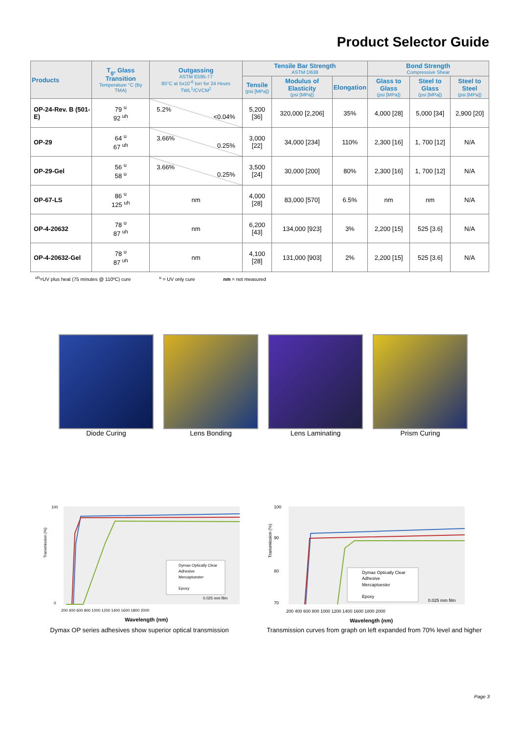Product Selector Guide
| Products | T<sub>g</sub>, Glass Transition Temperature °C (By TMA) | Outgassing ASTM E595-77 85°C at 5x10<sup>-6</sup> torr for 24 Hours TWL<sup>1</sup>/CVCM<sup>2</sup> | Tensile Bar Strength ASTM D638 | | | Bond Strength Compressive Shear | | |
| --- | --- | --- | --- | --- | --- | --- | --- | --- |
| | | | Tensile (psi [MPa]) | Modulus of Elasticity (psi [MPa]) | Elongation | Glass to Glass (psi [MPa]) | Steel to Glass (psi [MPa]) | Steel to Steel (psi [MPa]) |
| OP-24-Rev. B (501-E) | 79 <sup>u</sup> 92 <sup>uh</sup> | 5.2% <0.04% | 5,200 [36] | 320,000 [2,206] | 35% | 4,000 [28] | 5,000 [34] | 2,900 [20] |
| OP-29 | 64 <sup>u</sup> 67 <sup>uh</sup> | 3.66% 0.25% | 3,000 [22] | 34,000 [234] | 110% | 2,300 [16] | 1, 700 [12] | N/A |
| OP-29-Gel | 56 <sup>u</sup> 58 <sup>u</sup> | 3.66% 0.25% | 3,500 [24] | 30,000 [200] | 80% | 2,300 [16] | 1, 700 [12] | N/A |
| OP-67-LS | 86 <sup>u</sup> 125 <sup>uh</sup> | nm | 4,000 [28] | 83,000 [570] | 6.5% | nm | nm | N/A |
| OP-4-20632 | 78 <sup>u</sup> 87 <sup>uh</sup> | nm | 6,200 [43] | 134,000 [923] | 3% | 2,200 [15] | 525 [3.6] | N/A |
| OP-4-20632-Gel | 78 <sup>u</sup> 87 <sup>uh</sup> | nm | 4,100 [28] | 131,000 [903] | 2% | 2,200 [15] | 525 [3.6] | N/A |
<sup>uh</sup>=UV plus heat (75 minutes @ 110ºC) cure <sup>u</sup> = UV only cure nm = not measured
Diode Curing Lens Bonding Lens Laminating Prism Curing
Transmission (%)
100
0
Dymax Optically Clear
Adhesive
Mercaptoester
Epoxy
0.025 mm film
200 400 600 800 1000 1200 1400 1600 1800 2000
Wavelength (nm)
Dymax OP series adhesives show superior optical transmission
Transmission (%)
100
90
80
70
Dymax Optically Clear
Adhesive
Mercaptoester
Epoxy
0.025 mm film
200 400 600 800 1000 1200 1400 1600 1800 2000
Wavelength (nm)
Transmission curves from graph on left expanded from 70% level and higher
Page 3